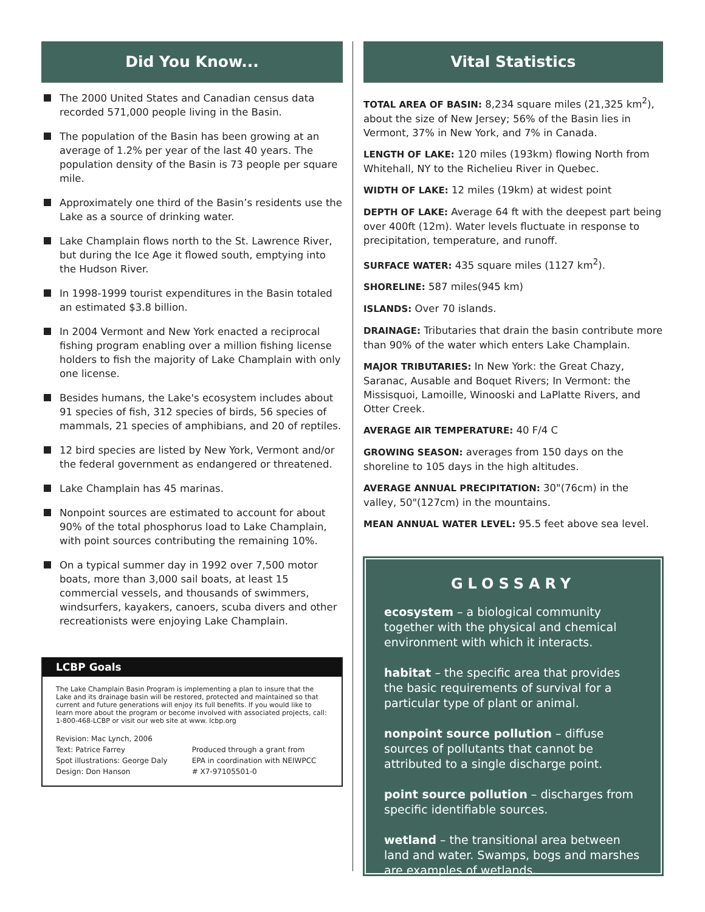Did You Know...
The 2000 United States and Canadian census data recorded 571,000 people living in the Basin.
The population of the Basin has been growing at an average of 1.2% per year of the last 40 years. The population density of the Basin is 73 people per square mile.
Approximately one third of the Basin’s residents use the Lake as a source of drinking water.
Lake Champlain flows north to the St. Lawrence River, but during the Ice Age it flowed south, emptying into the Hudson River.
In 1998-1999 tourist expenditures in the Basin totaled an estimated $3.8 billion.
In 2004 Vermont and New York enacted a reciprocal fishing program enabling over a million fishing license holders to fish the majority of Lake Champlain with only one license.
Besides humans, the Lake's ecosystem includes about 91 species of fish, 312 species of birds, 56 species of mammals, 21 species of amphibians, and 20 of reptiles.
12 bird species are listed by New York, Vermont and/or the federal government as endangered or threatened.
Lake Champlain has 45 marinas.
Nonpoint sources are estimated to account for about 90% of the total phosphorus load to Lake Champlain, with point sources contributing the remaining 10%.
On a typical summer day in 1992 over 7,500 motor boats, more than 3,000 sail boats, at least 15 commercial vessels, and thousands of swimmers, windsurfers, kayakers, canoers, scuba divers and other recreationists were enjoying Lake Champlain.
LCBP Goals
The Lake Champlain Basin Program is implementing a plan to insure that the Lake and its drainage basin will be restored, protected and maintained so that current and future generations will enjoy its full benefits. If you would like to learn more about the program or become involved with associated projects, call: 1-800-468-LCBP or visit our web site at www. lcbp.org
Revision: Mac Lynch, 2006
Text: Patrice Farrey
Spot illustrations: George Daly
Design: Don Hanson
Produced through a grant from
EPA in coordination with NEIWPCC
# X7-97105501-0
Vital Statistics
TOTAL AREA OF BASIN: 8,234 square miles (21,325 km<sup>2</sup>), about the size of New Jersey; 56% of the Basin lies in Vermont, 37% in New York, and 7% in Canada.
LENGTH OF LAKE: 120 miles (193km) flowing North from Whitehall, NY to the Richelieu River in Quebec.
WIDTH OF LAKE: 12 miles (19km) at widest point
DEPTH OF LAKE: Average 64 ft with the deepest part being over 400ft (12m). Water levels fluctuate in response to precipitation, temperature, and runoff.
SURFACE WATER: 435 square miles (1127 km<sup>2</sup>).
SHORELINE: 587 miles(945 km)
ISLANDS: Over 70 islands.
DRAINAGE: Tributaries that drain the basin contribute more than 90% of the water which enters Lake Champlain.
MAJOR TRIBUTARIES: In New York: the Great Chazy, Saranac, Ausable and Boquet Rivers; In Vermont: the Missisquoi, Lamoille, Winooski and LaPlatte Rivers, and Otter Creek.
AVERAGE AIR TEMPERATURE: 40 F/4 C
GROWING SEASON: averages from 150 days on the shoreline to 105 days in the high altitudes.
AVERAGE ANNUAL PRECIPITATION: 30"(76cm) in the valley, 50"(127cm) in the mountains.
MEAN ANNUAL WATER LEVEL: 95.5 feet above sea level.
GLOSSARY
ecosystem – a biological community together with the physical and chemical environment with which it interacts.
habitat – the specific area that provides the basic requirements of survival for a particular type of plant or animal.
nonpoint source pollution – diffuse sources of pollutants that cannot be attributed to a single discharge point.
point source pollution – discharges from specific identifiable sources.
wetland – the transitional area between land and water. Swamps, bogs and marshes are examples of wetlands.